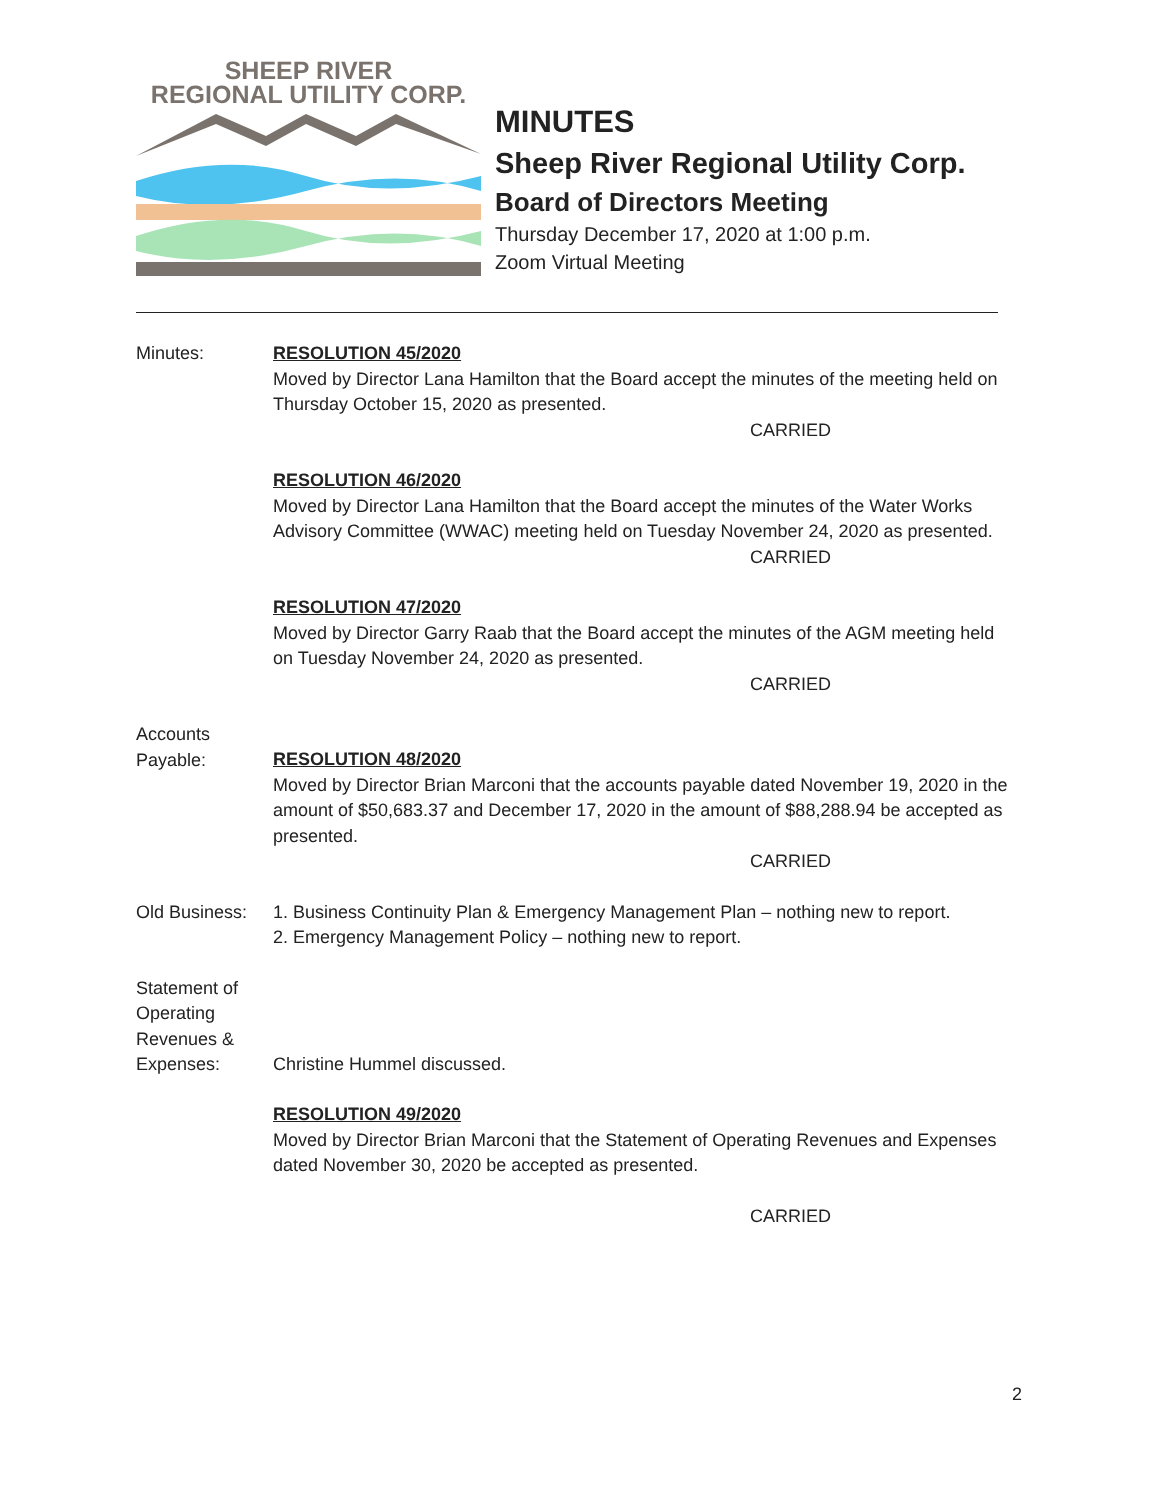SHEEP RIVER
REGIONAL UTILITY CORP.
MINUTES
Sheep River Regional Utility Corp.
Board of Directors Meeting
Thursday December 17, 2020 at 1:00 p.m.
Zoom Virtual Meeting
Minutes: RESOLUTION 45/2020
Moved by Director Lana Hamilton that the Board accept the minutes of the meeting held on Thursday October 15, 2020 as presented.
CARRIED
RESOLUTION 46/2020
Moved by Director Lana Hamilton that the Board accept the minutes of the Water Works Advisory Committee (WWAC) meeting held on Tuesday November 24, 2020 as presented.
CARRIED
RESOLUTION 47/2020
Moved by Director Garry Raab that the Board accept the minutes of the AGM meeting held on Tuesday November 24, 2020 as presented.
CARRIED
Accounts
Payable:
RESOLUTION 48/2020
Moved by Director Brian Marconi that the accounts payable dated November 19, 2020 in the amount of $50,683.37 and December 17, 2020 in the amount of $88,288.94 be accepted as presented.
CARRIED
Old Business:
1. Business Continuity Plan & Emergency Management Plan – nothing new to report.
2. Emergency Management Policy – nothing new to report.
Statement of Operating Revenues & Expenses:
Christine Hummel discussed.
RESOLUTION 49/2020
Moved by Director Brian Marconi that the Statement of Operating Revenues and Expenses dated November 30, 2020 be accepted as presented.
CARRIED
2